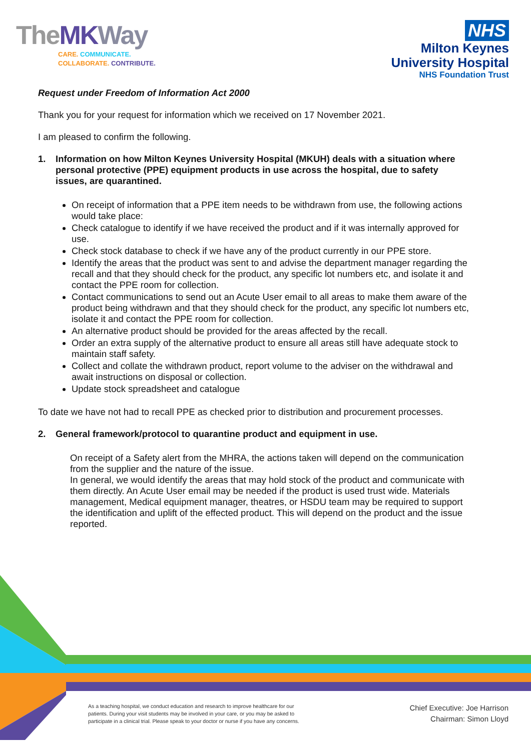TheMK Way
CARE. COMMUNICATE.
COLLABORATE. CONTRIBUTE.
NHS
Milton Keynes
University Hospital
NHS Foundation Trust
Request under Freedom of Information Act 2000
Thank you for your request for information which we received on 17 November 2021.
I am pleased to confirm the following.
1. Information on how Milton Keynes University Hospital (MKUH) deals with a situation where personal protective (PPE) equipment products in use across the hospital, due to safety issues, are quarantined.
On receipt of information that a PPE item needs to be withdrawn from use, the following actions would take place:
Check catalogue to identify if we have received the product and if it was internally approved for use.
Check stock database to check if we have any of the product currently in our PPE store.
Identify the areas that the product was sent to and advise the department manager regarding the recall and that they should check for the product, any specific lot numbers etc, and isolate it and contact the PPE room for collection.
Contact communications to send out an Acute User email to all areas to make them aware of the product being withdrawn and that they should check for the product, any specific lot numbers etc, isolate it and contact the PPE room for collection.
An alternative product should be provided for the areas affected by the recall.
Order an extra supply of the alternative product to ensure all areas still have adequate stock to maintain staff safety.
Collect and collate the withdrawn product, report volume to the adviser on the withdrawal and await instructions on disposal or collection.
Update stock spreadsheet and catalogue
To date we have not had to recall PPE as checked prior to distribution and procurement processes.
2. General framework/protocol to quarantine product and equipment in use.
On receipt of a Safety alert from the MHRA, the actions taken will depend on the communication from the supplier and the nature of the issue.
In general, we would identify the areas that may hold stock of the product and communicate with them directly. An Acute User email may be needed if the product is used trust wide. Materials management, Medical equipment manager, theatres, or HSDU team may be required to support the identification and uplift of the effected product. This will depend on the product and the issue reported.
As a teaching hospital, we conduct education and research to improve healthcare for our
patients. During your visit students may be involved in your care, or you may be asked to
participate in a clinical trial. Please speak to your doctor or nurse if you have any concerns.
Chief Executive: Joe Harrison
Chairman: Simon Lloyd